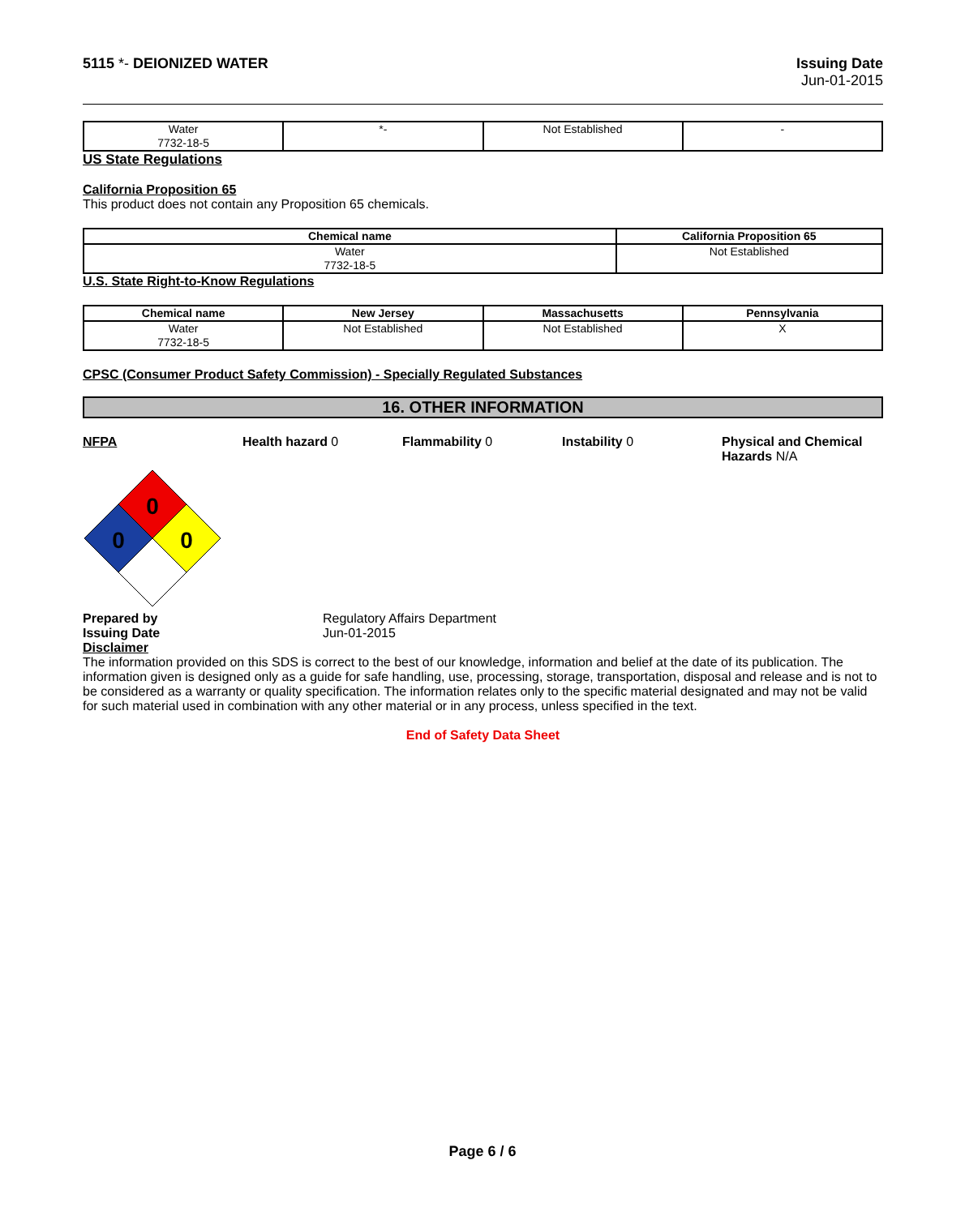5115 *- DEIONIZED WATER Issuing Date
Jun-01-2015
| Water 7732-18-5 | *- | Not Established | - |
US State Regulations
California Proposition 65
This product does not contain any Proposition 65 chemicals.
| Chemical name | California Proposition 65 |
| --- | --- |
| Water 7732-18-5 | Not Established |
U.S. State Right-to-Know Regulations
| Chemical name | New Jersey | Massachusetts | Pennsylvania |
| --- | --- | --- | --- |
| Water 7732-18-5 | Not Established | Not Established | X |
CPSC (Consumer Product Safety Commission) - Specially Regulated Substances
16. OTHER INFORMATION
NFPA Health hazard 0 Flammability 0 Instability 0 Physical and Chemical Hazards N/A
0
0
0
Prepared by
Issuing Date
Regulatory Affairs Department
Jun-01-2015
Disclaimer
The information provided on this SDS is correct to the best of our knowledge, information and belief at the date of its publication. The information given is designed only as a guide for safe handling, use, processing, storage, transportation, disposal and release and is not to be considered as a warranty or quality specification. The information relates only to the specific material designated and may not be valid for such material used in combination with any other material or in any process, unless specified in the text.
End of Safety Data Sheet
Page 6 / 6